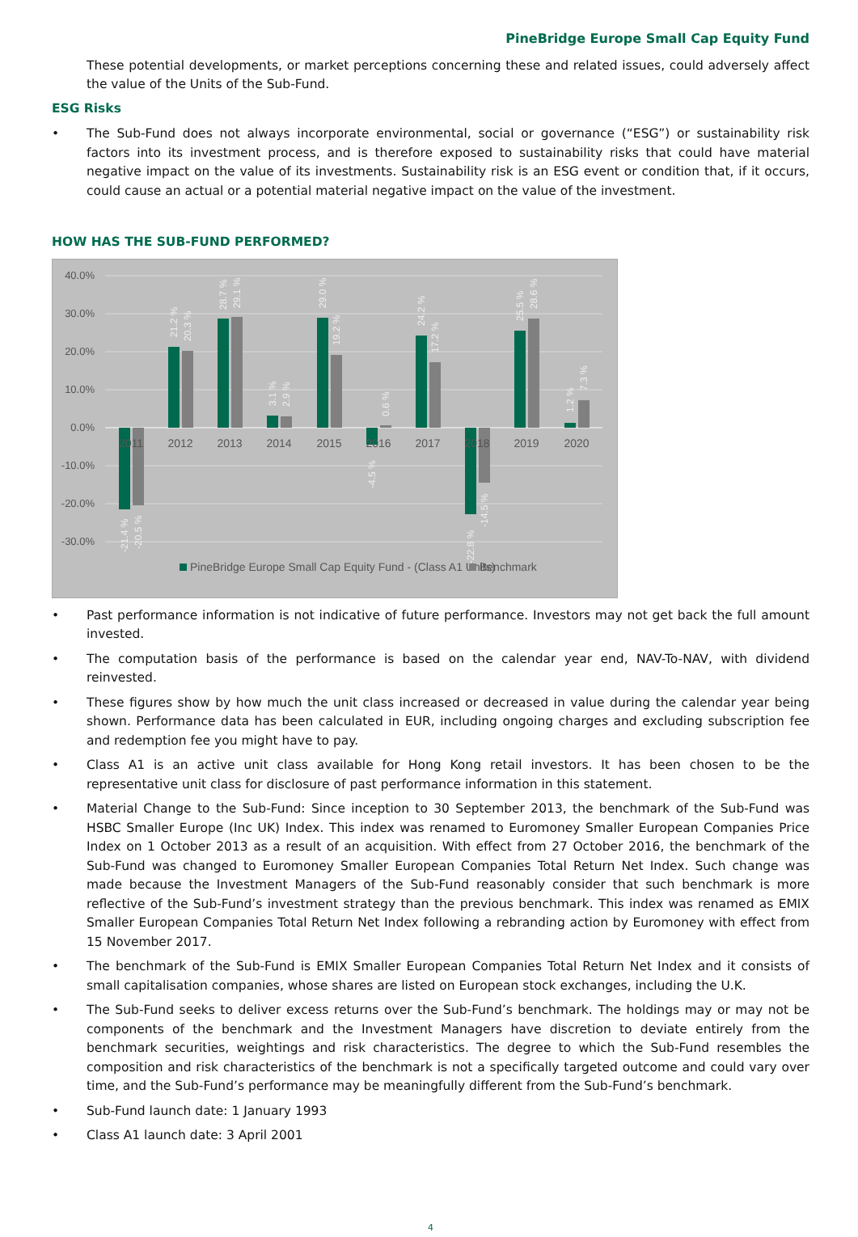PineBridge Europe Small Cap Equity Fund
These potential developments, or market perceptions concerning these and related issues, could adversely affect the value of the Units of the Sub-Fund.
ESG Risks
• The Sub-Fund does not always incorporate environmental, social or governance (“ESG”) or sustainability risk factors into its investment process, and is therefore exposed to sustainability risks that could have material negative impact on the value of its investments. Sustainability risk is an ESG event or condition that, if it occurs, could cause an actual or a potential material negative impact on the value of the investment.
HOW HAS THE SUB-FUND PERFORMED?
40.0%
30.0%
20.0%
10.0%
0.0%
-10.0%
-20.0%
-30.0%
2011
2012
2013
2014
2015
2016
2017
2018
2019
2020
-21.4 %
-20.5 %
21.2 %
20.3 %
28.7 %
29.1 %
3.1 %
2.9 %
29.0 %
19.2 %
-4.5 %
0.6 %
24.2 %
17.2 %
-22.8 %
-14.5 %
25.5 %
28.6 %
1.2 %
7.3 %
PineBridge Europe Small Cap Equity Fund - (Class A1 Units)
Benchmark
• Past performance information is not indicative of future performance. Investors may not get back the full amount invested.
• The computation basis of the performance is based on the calendar year end, NAV-To-NAV, with dividend reinvested.
• These figures show by how much the unit class increased or decreased in value during the calendar year being shown. Performance data has been calculated in EUR, including ongoing charges and excluding subscription fee and redemption fee you might have to pay.
• Class A1 is an active unit class available for Hong Kong retail investors. It has been chosen to be the representative unit class for disclosure of past performance information in this statement.
• Material Change to the Sub-Fund: Since inception to 30 September 2013, the benchmark of the Sub-Fund was HSBC Smaller Europe (Inc UK) Index. This index was renamed to Euromoney Smaller European Companies Price Index on 1 October 2013 as a result of an acquisition. With effect from 27 October 2016, the benchmark of the Sub-Fund was changed to Euromoney Smaller European Companies Total Return Net Index. Such change was made because the Investment Managers of the Sub-Fund reasonably consider that such benchmark is more reflective of the Sub-Fund’s investment strategy than the previous benchmark. This index was renamed as EMIX Smaller European Companies Total Return Net Index following a rebranding action by Euromoney with effect from 15 November 2017.
• The benchmark of the Sub-Fund is EMIX Smaller European Companies Total Return Net Index and it consists of small capitalisation companies, whose shares are listed on European stock exchanges, including the U.K.
• The Sub-Fund seeks to deliver excess returns over the Sub-Fund’s benchmark. The holdings may or may not be components of the benchmark and the Investment Managers have discretion to deviate entirely from the benchmark securities, weightings and risk characteristics. The degree to which the Sub-Fund resembles the composition and risk characteristics of the benchmark is not a specifically targeted outcome and could vary over time, and the Sub-Fund’s performance may be meaningfully different from the Sub-Fund’s benchmark.
• Sub-Fund launch date: 1 January 1993
• Class A1 launch date: 3 April 2001
4